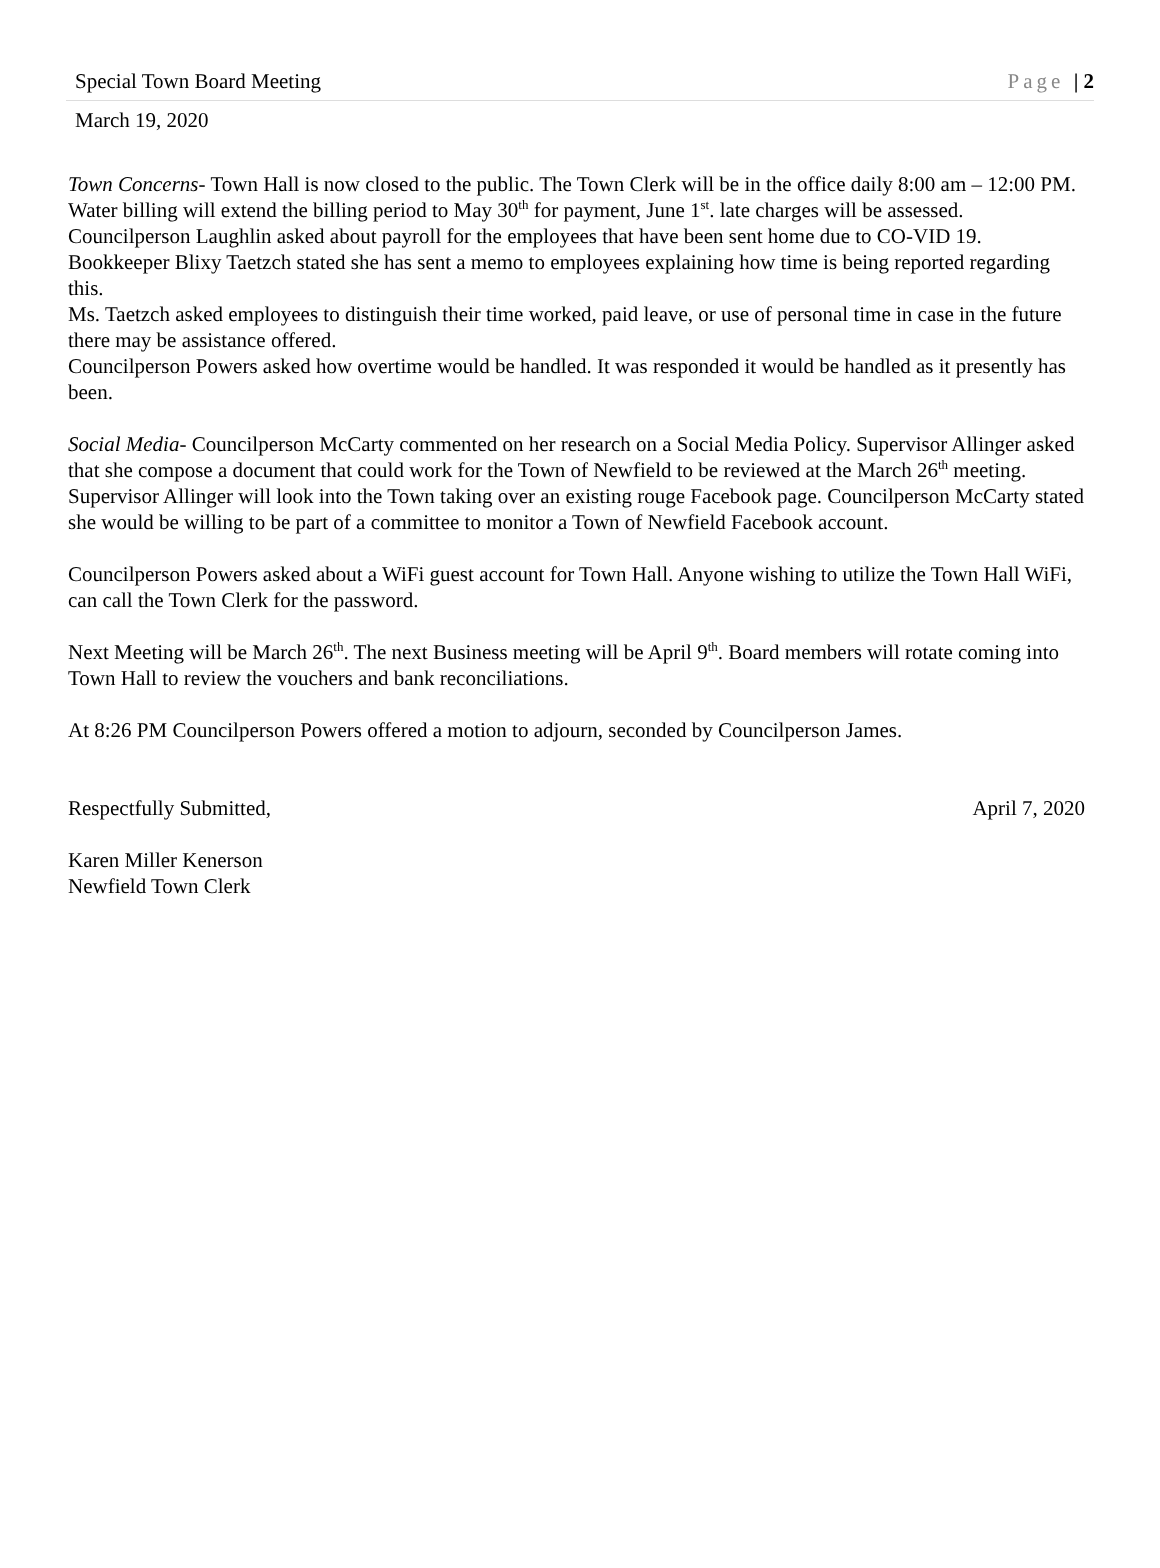Special Town Board Meeting Page | 2
March 19, 2020
Town Concerns- Town Hall is now closed to the public. The Town Clerk will be in the office daily 8:00 am – 12:00 PM. Water billing will extend the billing period to May 30<sup>th</sup> for payment, June 1<sup>st</sup>. late charges will be assessed.
Councilperson Laughlin asked about payroll for the employees that have been sent home due to CO-VID 19. Bookkeeper Blixy Taetzch stated she has sent a memo to employees explaining how time is being reported regarding this.
Ms. Taetzch asked employees to distinguish their time worked, paid leave, or use of personal time in case in the future there may be assistance offered.
Councilperson Powers asked how overtime would be handled. It was responded it would be handled as it presently has been.
Social Media- Councilperson McCarty commented on her research on a Social Media Policy. Supervisor Allinger asked that she compose a document that could work for the Town of Newfield to be reviewed at the March 26<sup>th</sup> meeting.
Supervisor Allinger will look into the Town taking over an existing rouge Facebook page. Councilperson McCarty stated she would be willing to be part of a committee to monitor a Town of Newfield Facebook account.
Councilperson Powers asked about a WiFi guest account for Town Hall. Anyone wishing to utilize the Town Hall WiFi, can call the Town Clerk for the password.
Next Meeting will be March 26<sup>th</sup>. The next Business meeting will be April 9<sup>th</sup>. Board members will rotate coming into Town Hall to review the vouchers and bank reconciliations.
At 8:26 PM Councilperson Powers offered a motion to adjourn, seconded by Councilperson James.
Respectfully Submitted, April 7, 2020
Karen Miller Kenerson
Newfield Town Clerk